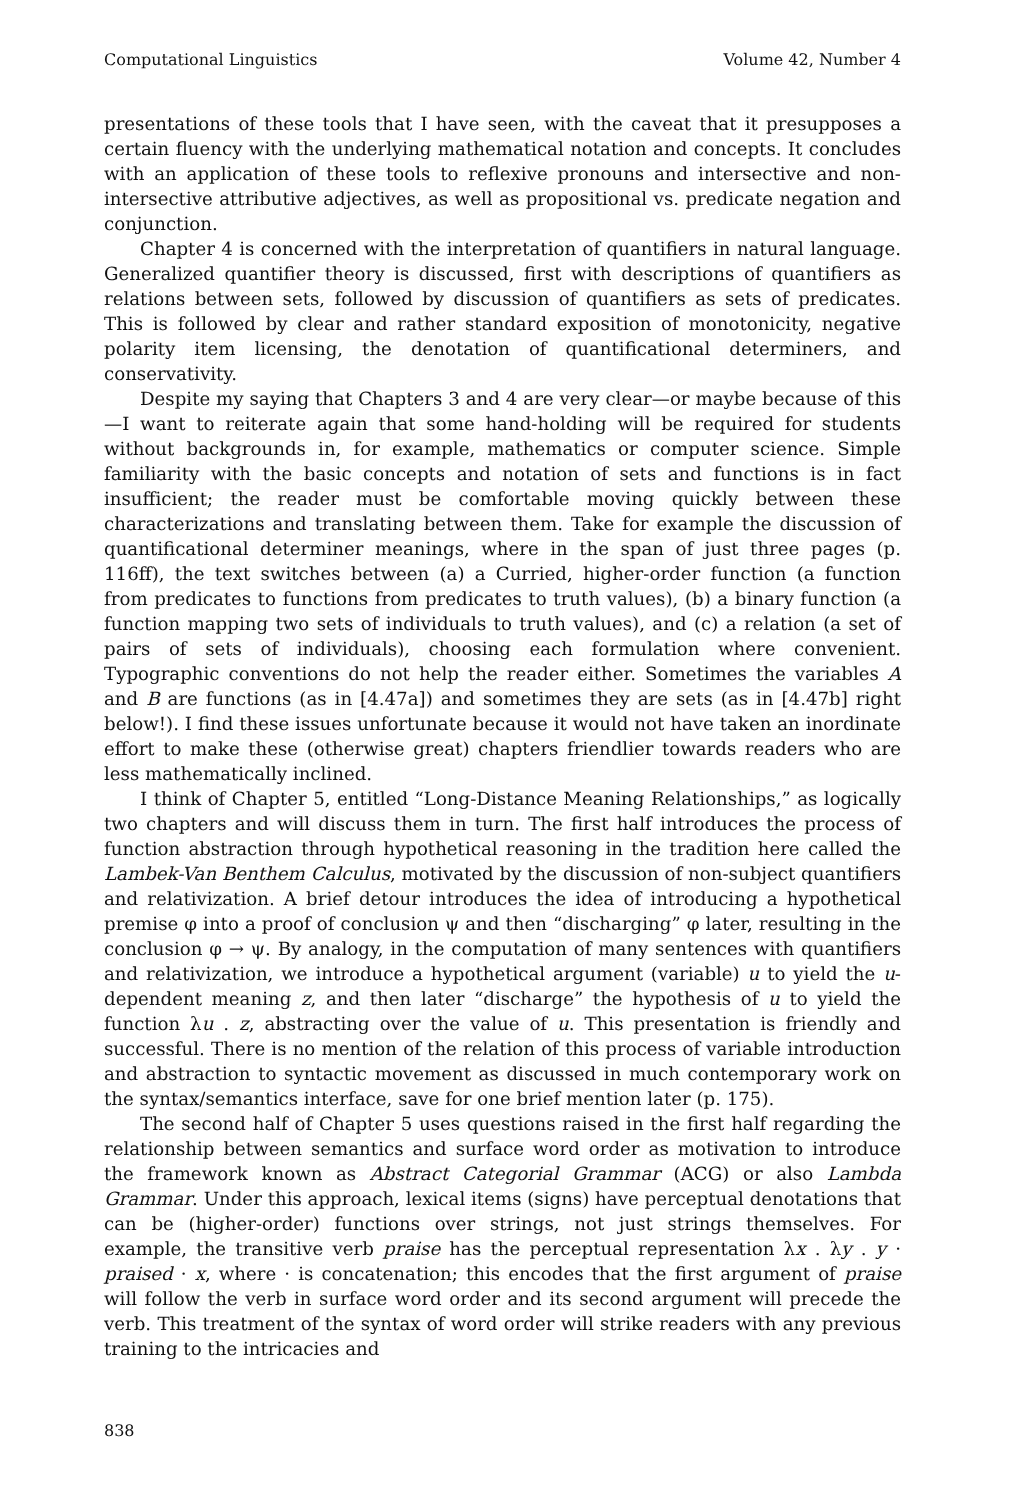Computational Linguistics Volume 42, Number 4
presentations of these tools that I have seen, with the caveat that it presupposes a certain fluency with the underlying mathematical notation and concepts. It concludes with an application of these tools to reflexive pronouns and intersective and non-intersective attributive adjectives, as well as propositional vs. predicate negation and conjunction.
Chapter 4 is concerned with the interpretation of quantifiers in natural language. Generalized quantifier theory is discussed, first with descriptions of quantifiers as relations between sets, followed by discussion of quantifiers as sets of predicates. This is followed by clear and rather standard exposition of monotonicity, negative polarity item licensing, the denotation of quantificational determiners, and conservativity.
Despite my saying that Chapters 3 and 4 are very clear—or maybe because of this—I want to reiterate again that some hand-holding will be required for students without backgrounds in, for example, mathematics or computer science. Simple familiarity with the basic concepts and notation of sets and functions is in fact insufficient; the reader must be comfortable moving quickly between these characterizations and translating between them. Take for example the discussion of quantificational determiner meanings, where in the span of just three pages (p. 116ff), the text switches between (a) a Curried, higher-order function (a function from predicates to functions from predicates to truth values), (b) a binary function (a function mapping two sets of individuals to truth values), and (c) a relation (a set of pairs of sets of individuals), choosing each formulation where convenient. Typographic conventions do not help the reader either. Sometimes the variables A and B are functions (as in [4.47a]) and sometimes they are sets (as in [4.47b] right below!). I find these issues unfortunate because it would not have taken an inordinate effort to make these (otherwise great) chapters friendlier towards readers who are less mathematically inclined.
I think of Chapter 5, entitled “Long-Distance Meaning Relationships,” as logically two chapters and will discuss them in turn. The first half introduces the process of function abstraction through hypothetical reasoning in the tradition here called the Lambek-Van Benthem Calculus, motivated by the discussion of non-subject quantifiers and relativization. A brief detour introduces the idea of introducing a hypothetical premise φ into a proof of conclusion ψ and then “discharging” φ later, resulting in the conclusion φ → ψ. By analogy, in the computation of many sentences with quantifiers and relativization, we introduce a hypothetical argument (variable) u to yield the u-dependent meaning z, and then later “discharge” the hypothesis of u to yield the function λu . z, abstracting over the value of u. This presentation is friendly and successful. There is no mention of the relation of this process of variable introduction and abstraction to syntactic movement as discussed in much contemporary work on the syntax/semantics interface, save for one brief mention later (p. 175).
The second half of Chapter 5 uses questions raised in the first half regarding the relationship between semantics and surface word order as motivation to introduce the framework known as Abstract Categorial Grammar (ACG) or also Lambda Grammar. Under this approach, lexical items (signs) have perceptual denotations that can be (higher-order) functions over strings, not just strings themselves. For example, the transitive verb praise has the perceptual representation λx . λy . y · praised · x, where · is concatenation; this encodes that the first argument of praise will follow the verb in surface word order and its second argument will precede the verb. This treatment of the syntax of word order will strike readers with any previous training to the intricacies and
838